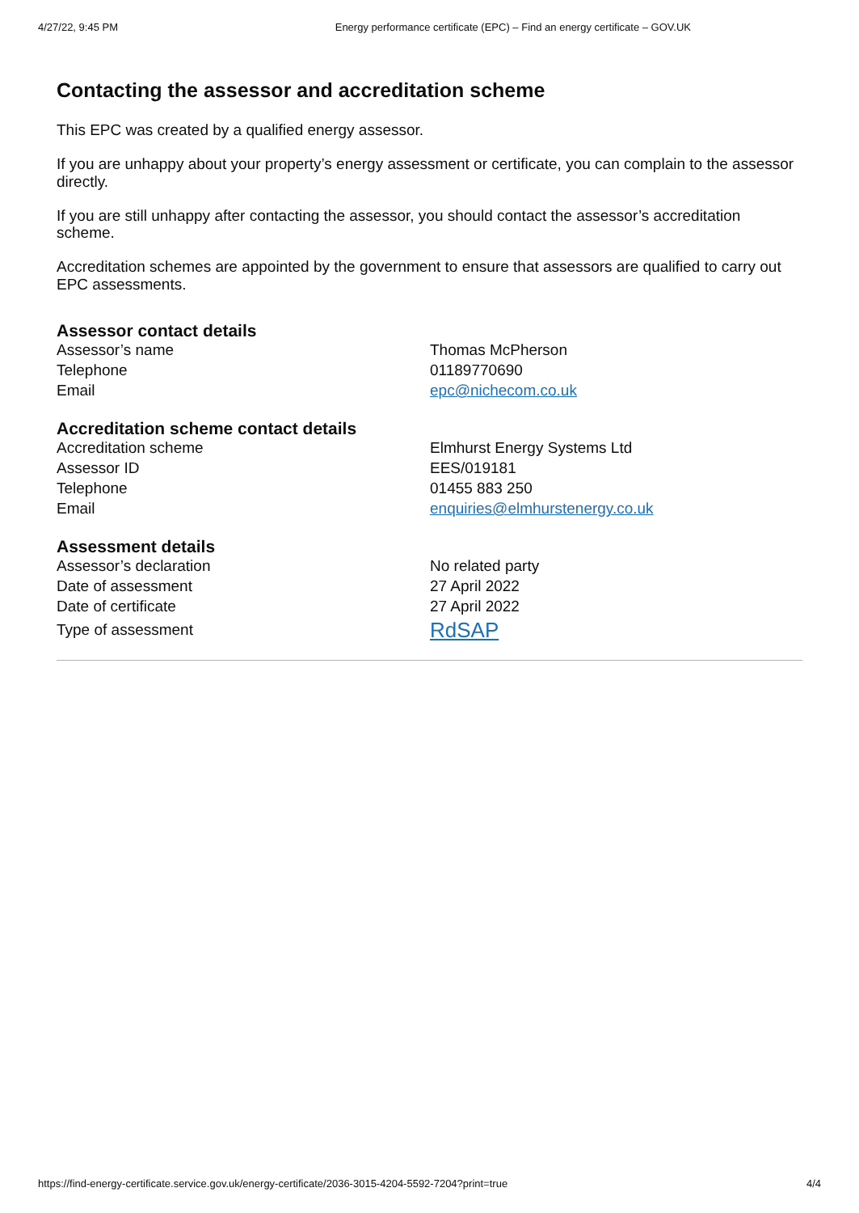4/27/22, 9:45 PM Energy performance certificate (EPC) – Find an energy certificate – GOV.UK
Contacting the assessor and accreditation scheme
This EPC was created by a qualified energy assessor.
If you are unhappy about your property’s energy assessment or certificate, you can complain to the assessor directly.
If you are still unhappy after contacting the assessor, you should contact the assessor’s accreditation scheme.
Accreditation schemes are appointed by the government to ensure that assessors are qualified to carry out EPC assessments.
Assessor contact details
| Assessor’s name | Thomas McPherson |
| Telephone | 01189770690 |
| Email | epc@nichecom.co.uk |
Accreditation scheme contact details
| Accreditation scheme | Elmhurst Energy Systems Ltd |
| Assessor ID | EES/019181 |
| Telephone | 01455 883 250 |
| Email | enquiries@elmhurstenergy.co.uk |
Assessment details
| Assessor’s declaration | No related party |
| Date of assessment | 27 April 2022 |
| Date of certificate | 27 April 2022 |
| Type of assessment | RdSAP |
https://find-energy-certificate.service.gov.uk/energy-certificate/2036-3015-4204-5592-7204?print=true 4/4